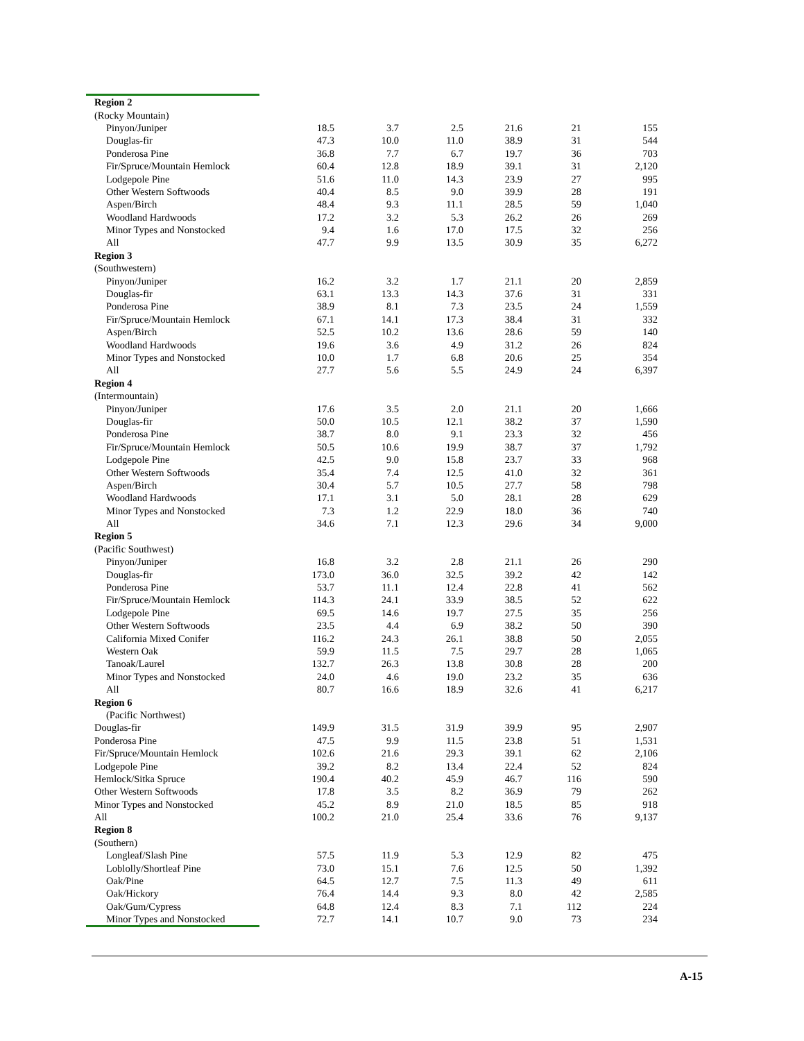| Region 2 | | | | | | |
| (Rocky Mountain) | | | | | | |
| Pinyon/Juniper | 18.5 | 3.7 | 2.5 | 21.6 | 21 | 155 |
| Douglas-fir | 47.3 | 10.0 | 11.0 | 38.9 | 31 | 544 |
| Ponderosa Pine | 36.8 | 7.7 | 6.7 | 19.7 | 36 | 703 |
| Fir/Spruce/Mountain Hemlock | 60.4 | 12.8 | 18.9 | 39.1 | 31 | 2,120 |
| Lodgepole Pine | 51.6 | 11.0 | 14.3 | 23.9 | 27 | 995 |
| Other Western Softwoods | 40.4 | 8.5 | 9.0 | 39.9 | 28 | 191 |
| Aspen/Birch | 48.4 | 9.3 | 11.1 | 28.5 | 59 | 1,040 |
| Woodland Hardwoods | 17.2 | 3.2 | 5.3 | 26.2 | 26 | 269 |
| Minor Types and Nonstocked | 9.4 | 1.6 | 17.0 | 17.5 | 32 | 256 |
| All | 47.7 | 9.9 | 13.5 | 30.9 | 35 | 6,272 |
| Region 3 | | | | | | |
| (Southwestern) | | | | | | |
| Pinyon/Juniper | 16.2 | 3.2 | 1.7 | 21.1 | 20 | 2,859 |
| Douglas-fir | 63.1 | 13.3 | 14.3 | 37.6 | 31 | 331 |
| Ponderosa Pine | 38.9 | 8.1 | 7.3 | 23.5 | 24 | 1,559 |
| Fir/Spruce/Mountain Hemlock | 67.1 | 14.1 | 17.3 | 38.4 | 31 | 332 |
| Aspen/Birch | 52.5 | 10.2 | 13.6 | 28.6 | 59 | 140 |
| Woodland Hardwoods | 19.6 | 3.6 | 4.9 | 31.2 | 26 | 824 |
| Minor Types and Nonstocked | 10.0 | 1.7 | 6.8 | 20.6 | 25 | 354 |
| All | 27.7 | 5.6 | 5.5 | 24.9 | 24 | 6,397 |
| Region 4 | | | | | | |
| (Intermountain) | | | | | | |
| Pinyon/Juniper | 17.6 | 3.5 | 2.0 | 21.1 | 20 | 1,666 |
| Douglas-fir | 50.0 | 10.5 | 12.1 | 38.2 | 37 | 1,590 |
| Ponderosa Pine | 38.7 | 8.0 | 9.1 | 23.3 | 32 | 456 |
| Fir/Spruce/Mountain Hemlock | 50.5 | 10.6 | 19.9 | 38.7 | 37 | 1,792 |
| Lodgepole Pine | 42.5 | 9.0 | 15.8 | 23.7 | 33 | 968 |
| Other Western Softwoods | 35.4 | 7.4 | 12.5 | 41.0 | 32 | 361 |
| Aspen/Birch | 30.4 | 5.7 | 10.5 | 27.7 | 58 | 798 |
| Woodland Hardwoods | 17.1 | 3.1 | 5.0 | 28.1 | 28 | 629 |
| Minor Types and Nonstocked | 7.3 | 1.2 | 22.9 | 18.0 | 36 | 740 |
| All | 34.6 | 7.1 | 12.3 | 29.6 | 34 | 9,000 |
| Region 5 | | | | | | |
| (Pacific Southwest) | | | | | | |
| Pinyon/Juniper | 16.8 | 3.2 | 2.8 | 21.1 | 26 | 290 |
| Douglas-fir | 173.0 | 36.0 | 32.5 | 39.2 | 42 | 142 |
| Ponderosa Pine | 53.7 | 11.1 | 12.4 | 22.8 | 41 | 562 |
| Fir/Spruce/Mountain Hemlock | 114.3 | 24.1 | 33.9 | 38.5 | 52 | 622 |
| Lodgepole Pine | 69.5 | 14.6 | 19.7 | 27.5 | 35 | 256 |
| Other Western Softwoods | 23.5 | 4.4 | 6.9 | 38.2 | 50 | 390 |
| California Mixed Conifer | 116.2 | 24.3 | 26.1 | 38.8 | 50 | 2,055 |
| Western Oak | 59.9 | 11.5 | 7.5 | 29.7 | 28 | 1,065 |
| Tanoak/Laurel | 132.7 | 26.3 | 13.8 | 30.8 | 28 | 200 |
| Minor Types and Nonstocked | 24.0 | 4.6 | 19.0 | 23.2 | 35 | 636 |
| All | 80.7 | 16.6 | 18.9 | 32.6 | 41 | 6,217 |
| Region 6 | | | | | | |
| (Pacific Northwest) | | | | | | |
| Douglas-fir | 149.9 | 31.5 | 31.9 | 39.9 | 95 | 2,907 |
| Ponderosa Pine | 47.5 | 9.9 | 11.5 | 23.8 | 51 | 1,531 |
| Fir/Spruce/Mountain Hemlock | 102.6 | 21.6 | 29.3 | 39.1 | 62 | 2,106 |
| Lodgepole Pine | 39.2 | 8.2 | 13.4 | 22.4 | 52 | 824 |
| Hemlock/Sitka Spruce | 190.4 | 40.2 | 45.9 | 46.7 | 116 | 590 |
| Other Western Softwoods | 17.8 | 3.5 | 8.2 | 36.9 | 79 | 262 |
| Minor Types and Nonstocked | 45.2 | 8.9 | 21.0 | 18.5 | 85 | 918 |
| All | 100.2 | 21.0 | 25.4 | 33.6 | 76 | 9,137 |
| Region 8 | | | | | | |
| (Southern) | | | | | | |
| Longleaf/Slash Pine | 57.5 | 11.9 | 5.3 | 12.9 | 82 | 475 |
| Loblolly/Shortleaf Pine | 73.0 | 15.1 | 7.6 | 12.5 | 50 | 1,392 |
| Oak/Pine | 64.5 | 12.7 | 7.5 | 11.3 | 49 | 611 |
| Oak/Hickory | 76.4 | 14.4 | 9.3 | 8.0 | 42 | 2,585 |
| Oak/Gum/Cypress | 64.8 | 12.4 | 8.3 | 7.1 | 112 | 224 |
| Minor Types and Nonstocked | 72.7 | 14.1 | 10.7 | 9.0 | 73 | 234 |
A-15